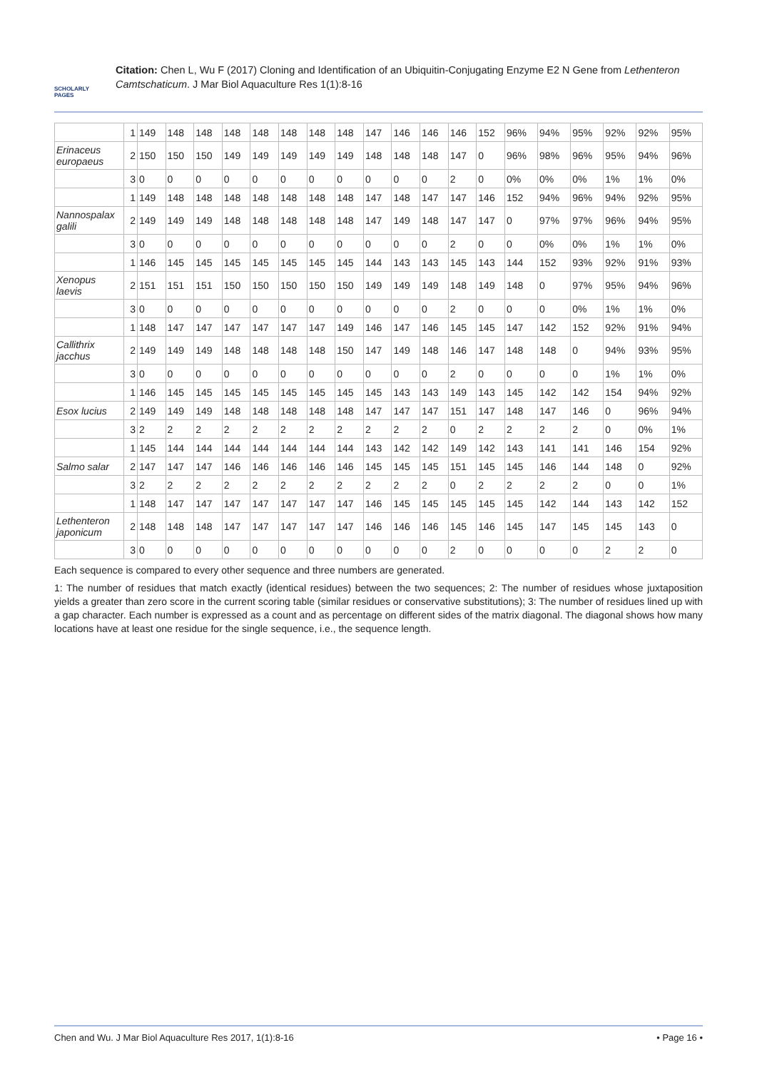SCHOLARLY PAGES
Citation: Chen L, Wu F (2017) Cloning and Identification of an Ubiquitin-Conjugating Enzyme E2 N Gene from Lethenteron Camtschaticum. J Mar Biol Aquaculture Res 1(1):8-16
| | 1 | 149 | 148 | 148 | 148 | 148 | 148 | 148 | 148 | 147 | 146 | 146 | 146 | 152 | 96% | 94% | 95% | 92% | 92% | 95% |
| Erinaceus europaeus | 2 | 150 | 150 | 150 | 149 | 149 | 149 | 149 | 149 | 148 | 148 | 148 | 147 | 0 | 96% | 98% | 96% | 95% | 94% | 96% |
| | 3 | 0 | 0 | 0 | 0 | 0 | 0 | 0 | 0 | 0 | 0 | 0 | 2 | 0 | 0% | 0% | 0% | 1% | 1% | 0% |
| | 1 | 149 | 148 | 148 | 148 | 148 | 148 | 148 | 148 | 147 | 148 | 147 | 147 | 146 | 152 | 94% | 96% | 94% | 92% | 95% |
| Nannospalax galili | 2 | 149 | 149 | 149 | 148 | 148 | 148 | 148 | 148 | 147 | 149 | 148 | 147 | 147 | 0 | 97% | 97% | 96% | 94% | 95% |
| | 3 | 0 | 0 | 0 | 0 | 0 | 0 | 0 | 0 | 0 | 0 | 0 | 2 | 0 | 0 | 0% | 0% | 1% | 1% | 0% |
| | 1 | 146 | 145 | 145 | 145 | 145 | 145 | 145 | 145 | 144 | 143 | 143 | 145 | 143 | 144 | 152 | 93% | 92% | 91% | 93% |
| Xenopus laevis | 2 | 151 | 151 | 151 | 150 | 150 | 150 | 150 | 150 | 149 | 149 | 149 | 148 | 149 | 148 | 0 | 97% | 95% | 94% | 96% |
| | 3 | 0 | 0 | 0 | 0 | 0 | 0 | 0 | 0 | 0 | 0 | 0 | 2 | 0 | 0 | 0 | 0% | 1% | 1% | 0% |
| | 1 | 148 | 147 | 147 | 147 | 147 | 147 | 147 | 149 | 146 | 147 | 146 | 145 | 145 | 147 | 142 | 152 | 92% | 91% | 94% |
| Callithrix jacchus | 2 | 149 | 149 | 149 | 148 | 148 | 148 | 148 | 150 | 147 | 149 | 148 | 146 | 147 | 148 | 148 | 0 | 94% | 93% | 95% |
| | 3 | 0 | 0 | 0 | 0 | 0 | 0 | 0 | 0 | 0 | 0 | 0 | 2 | 0 | 0 | 0 | 0 | 1% | 1% | 0% |
| | 1 | 146 | 145 | 145 | 145 | 145 | 145 | 145 | 145 | 145 | 143 | 143 | 149 | 143 | 145 | 142 | 142 | 154 | 94% | 92% |
| Esox lucius | 2 | 149 | 149 | 149 | 148 | 148 | 148 | 148 | 148 | 147 | 147 | 147 | 151 | 147 | 148 | 147 | 146 | 0 | 96% | 94% |
| | 3 | 2 | 2 | 2 | 2 | 2 | 2 | 2 | 2 | 2 | 2 | 2 | 0 | 2 | 2 | 2 | 2 | 0 | 0% | 1% |
| | 1 | 145 | 144 | 144 | 144 | 144 | 144 | 144 | 144 | 143 | 142 | 142 | 149 | 142 | 143 | 141 | 141 | 146 | 154 | 92% |
| Salmo salar | 2 | 147 | 147 | 147 | 146 | 146 | 146 | 146 | 146 | 145 | 145 | 145 | 151 | 145 | 145 | 146 | 144 | 148 | 0 | 92% |
| | 3 | 2 | 2 | 2 | 2 | 2 | 2 | 2 | 2 | 2 | 2 | 2 | 0 | 2 | 2 | 2 | 2 | 0 | 0 | 1% |
| | 1 | 148 | 147 | 147 | 147 | 147 | 147 | 147 | 147 | 146 | 145 | 145 | 145 | 145 | 145 | 142 | 144 | 143 | 142 | 152 |
| Lethenteron japonicum | 2 | 148 | 148 | 148 | 147 | 147 | 147 | 147 | 147 | 146 | 146 | 146 | 145 | 146 | 145 | 147 | 145 | 145 | 143 | 0 |
| | 3 | 0 | 0 | 0 | 0 | 0 | 0 | 0 | 0 | 0 | 0 | 0 | 2 | 0 | 0 | 0 | 0 | 2 | 2 | 0 |
Each sequence is compared to every other sequence and three numbers are generated.
1: The number of residues that match exactly (identical residues) between the two sequences; 2: The number of residues whose juxtaposition yields a greater than zero score in the current scoring table (similar residues or conservative substitutions); 3: The number of residues lined up with a gap character. Each number is expressed as a count and as percentage on different sides of the matrix diagonal. The diagonal shows how many locations have at least one residue for the single sequence, i.e., the sequence length.
Chen and Wu. J Mar Biol Aquaculture Res 2017, 1(1):8-16 • Page 16 •